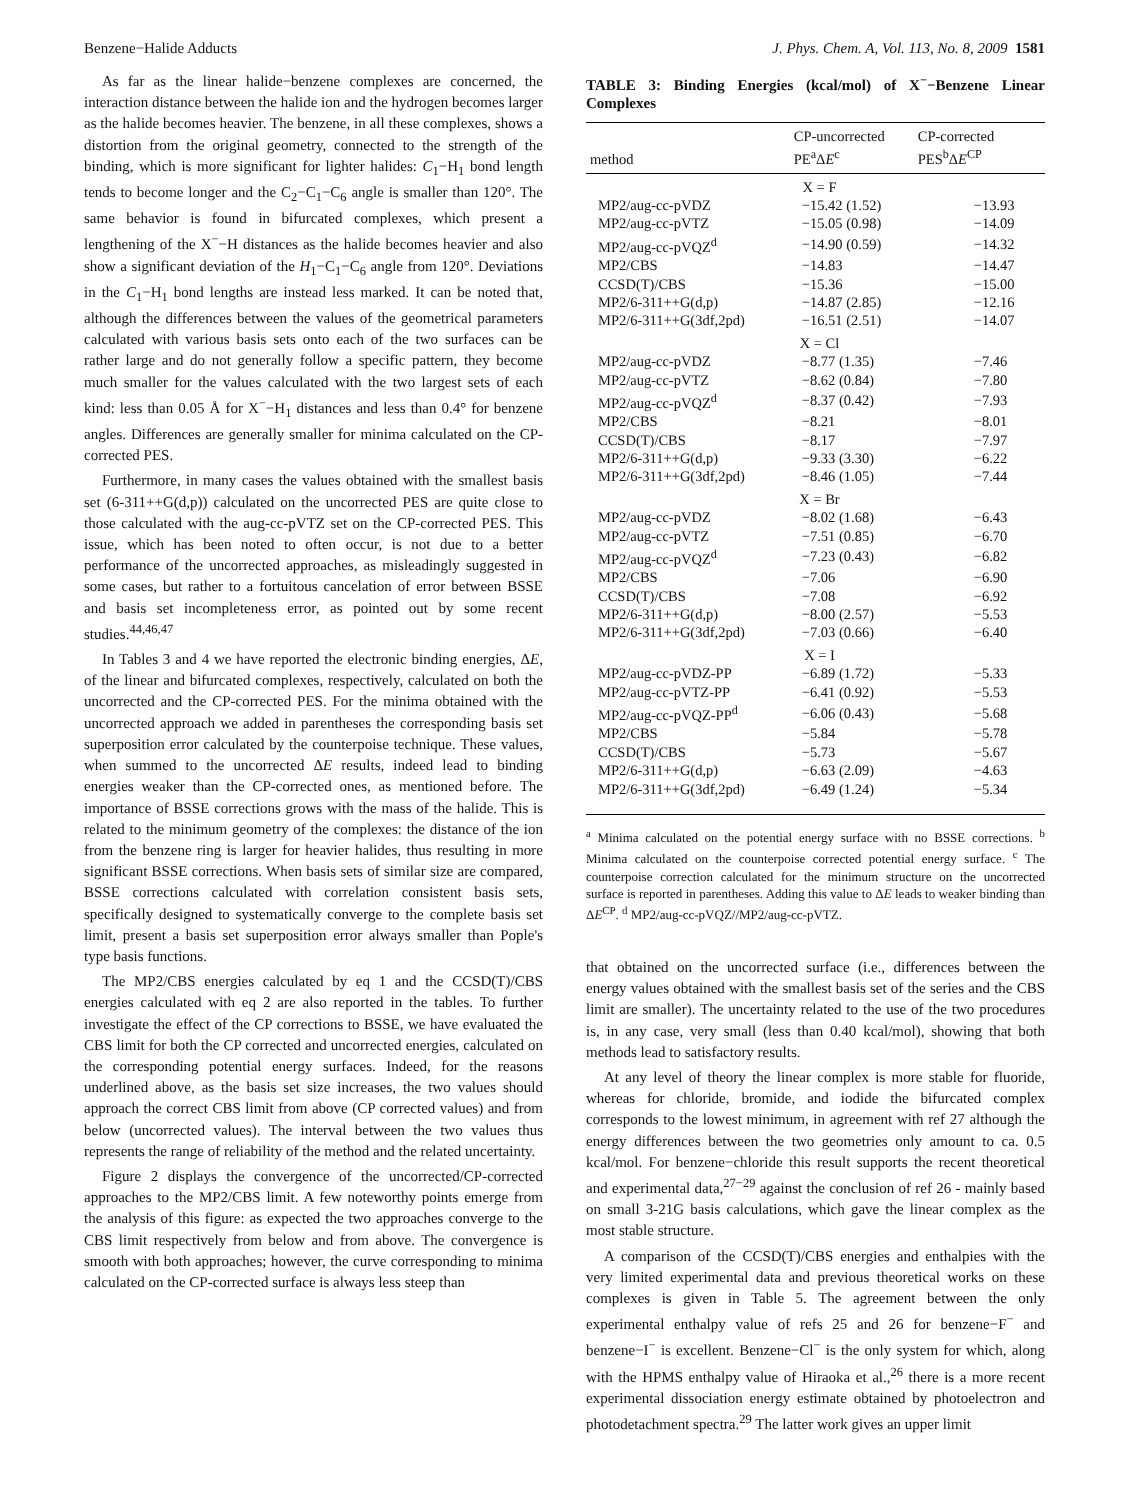Benzene−Halide Adducts J. Phys. Chem. A, Vol. 113, No. 8, 2009 1581
As far as the linear halide−benzene complexes are concerned, the interaction distance between the halide ion and the hydrogen becomes larger as the halide becomes heavier. The benzene, in all these complexes, shows a distortion from the original geometry, connected to the strength of the binding, which is more significant for lighter halides: C<sub>1</sub>−H<sub>1</sub> bond length tends to become longer and the C<sub>2</sub>−C<sub>1</sub>−C<sub>6</sub> angle is smaller than 120°. The same behavior is found in bifurcated complexes, which present a lengthening of the X<sup>−</sup>−H distances as the halide becomes heavier and also show a significant deviation of the H<sub>1</sub>−C<sub>1</sub>−C<sub>6</sub> angle from 120°. Deviations in the C<sub>1</sub>−H<sub>1</sub> bond lengths are instead less marked. It can be noted that, although the differences between the values of the geometrical parameters calculated with various basis sets onto each of the two surfaces can be rather large and do not generally follow a specific pattern, they become much smaller for the values calculated with the two largest sets of each kind: less than 0.05 Å for X<sup>−</sup>−H<sub>1</sub> distances and less than 0.4° for benzene angles. Differences are generally smaller for minima calculated on the CP-corrected PES.
Furthermore, in many cases the values obtained with the smallest basis set (6-311++G(d,p)) calculated on the uncorrected PES are quite close to those calculated with the aug-cc-pVTZ set on the CP-corrected PES. This issue, which has been noted to often occur, is not due to a better performance of the uncorrected approaches, as misleadingly suggested in some cases, but rather to a fortuitous cancelation of error between BSSE and basis set incompleteness error, as pointed out by some recent studies.<sup>44,46,47</sup>
In Tables 3 and 4 we have reported the electronic binding energies, ΔE, of the linear and bifurcated complexes, respectively, calculated on both the uncorrected and the CP-corrected PES. For the minima obtained with the uncorrected approach we added in parentheses the corresponding basis set superposition error calculated by the counterpoise technique. These values, when summed to the uncorrected ΔE results, indeed lead to binding energies weaker than the CP-corrected ones, as mentioned before. The importance of BSSE corrections grows with the mass of the halide. This is related to the minimum geometry of the complexes: the distance of the ion from the benzene ring is larger for heavier halides, thus resulting in more significant BSSE corrections. When basis sets of similar size are compared, BSSE corrections calculated with correlation consistent basis sets, specifically designed to systematically converge to the complete basis set limit, present a basis set superposition error always smaller than Pople's type basis functions.
The MP2/CBS energies calculated by eq 1 and the CCSD(T)/CBS energies calculated with eq 2 are also reported in the tables. To further investigate the effect of the CP corrections to BSSE, we have evaluated the CBS limit for both the CP corrected and uncorrected energies, calculated on the corresponding potential energy surfaces. Indeed, for the reasons underlined above, as the basis set size increases, the two values should approach the correct CBS limit from above (CP corrected values) and from below (uncorrected values). The interval between the two values thus represents the range of reliability of the method and the related uncertainty.
Figure 2 displays the convergence of the uncorrected/CP-corrected approaches to the MP2/CBS limit. A few noteworthy points emerge from the analysis of this figure: as expected the two approaches converge to the CBS limit respectively from below and from above. The convergence is smooth with both approaches; however, the curve corresponding to minima calculated on the CP-corrected surface is always less steep than
TABLE 3: Binding Energies (kcal/mol) of X<sup>−</sup>−Benzene Linear Complexes
| method | CP-uncorrected PE<sup>a</sup>Δ E<sup>c</sup> | CP-corrected PES<sup>b</sup>Δ E<sup>CP</sup> |
| --- | --- | --- |
| X = F | | |
| MP2/aug-cc-pVDZ | −15.42 (1.52) | −13.93 |
| MP2/aug-cc-pVTZ | −15.05 (0.98) | −14.09 |
| MP2/aug-cc-pVQZ<sup>d</sup> | −14.90 (0.59) | −14.32 |
| MP2/CBS | −14.83 | −14.47 |
| CCSD(T)/CBS | −15.36 | −15.00 |
| MP2/6-311++G(d,p) | −14.87 (2.85) | −12.16 |
| MP2/6-311++G(3df,2pd) | −16.51 (2.51) | −14.07 |
| X = Cl | | |
| MP2/aug-cc-pVDZ | −8.77 (1.35) | −7.46 |
| MP2/aug-cc-pVTZ | −8.62 (0.84) | −7.80 |
| MP2/aug-cc-pVQZ<sup>d</sup> | −8.37 (0.42) | −7.93 |
| MP2/CBS | −8.21 | −8.01 |
| CCSD(T)/CBS | −8.17 | −7.97 |
| MP2/6-311++G(d,p) | −9.33 (3.30) | −6.22 |
| MP2/6-311++G(3df,2pd) | −8.46 (1.05) | −7.44 |
| X = Br | | |
| MP2/aug-cc-pVDZ | −8.02 (1.68) | −6.43 |
| MP2/aug-cc-pVTZ | −7.51 (0.85) | −6.70 |
| MP2/aug-cc-pVQZ<sup>d</sup> | −7.23 (0.43) | −6.82 |
| MP2/CBS | −7.06 | −6.90 |
| CCSD(T)/CBS | −7.08 | −6.92 |
| MP2/6-311++G(d,p) | −8.00 (2.57) | −5.53 |
| MP2/6-311++G(3df,2pd) | −7.03 (0.66) | −6.40 |
| X = I | | |
| MP2/aug-cc-pVDZ-PP | −6.89 (1.72) | −5.33 |
| MP2/aug-cc-pVTZ-PP | −6.41 (0.92) | −5.53 |
| MP2/aug-cc-pVQZ-PP<sup>d</sup> | −6.06 (0.43) | −5.68 |
| MP2/CBS | −5.84 | −5.78 |
| CCSD(T)/CBS | −5.73 | −5.67 |
| MP2/6-311++G(d,p) | −6.63 (2.09) | −4.63 |
| MP2/6-311++G(3df,2pd) | −6.49 (1.24) | −5.34 |
<sup>a</sup> Minima calculated on the potential energy surface with no BSSE corrections. <sup>b</sup> Minima calculated on the counterpoise corrected potential energy surface. <sup>c</sup> The counterpoise correction calculated for the minimum structure on the uncorrected surface is reported in parentheses. Adding this value to ΔE leads to weaker binding than ΔE<sup>CP</sup>. <sup>d</sup> MP2/aug-cc-pVQZ//MP2/aug-cc-pVTZ.
that obtained on the uncorrected surface (i.e., differences between the energy values obtained with the smallest basis set of the series and the CBS limit are smaller). The uncertainty related to the use of the two procedures is, in any case, very small (less than 0.40 kcal/mol), showing that both methods lead to satisfactory results.
At any level of theory the linear complex is more stable for fluoride, whereas for chloride, bromide, and iodide the bifurcated complex corresponds to the lowest minimum, in agreement with ref 27 although the energy differences between the two geometries only amount to ca. 0.5 kcal/mol. For benzene−chloride this result supports the recent theoretical and experimental data,<sup>27−29</sup> against the conclusion of ref 26 - mainly based on small 3-21G basis calculations, which gave the linear complex as the most stable structure.
A comparison of the CCSD(T)/CBS energies and enthalpies with the very limited experimental data and previous theoretical works on these complexes is given in Table 5. The agreement between the only experimental enthalpy value of refs 25 and 26 for benzene−F<sup>−</sup> and benzene−I<sup>−</sup> is excellent. Benzene−Cl<sup>−</sup> is the only system for which, along with the HPMS enthalpy value of Hiraoka et al.,<sup>26</sup> there is a more recent experimental dissociation energy estimate obtained by photoelectron and photodetachment spectra.<sup>29</sup> The latter work gives an upper limit